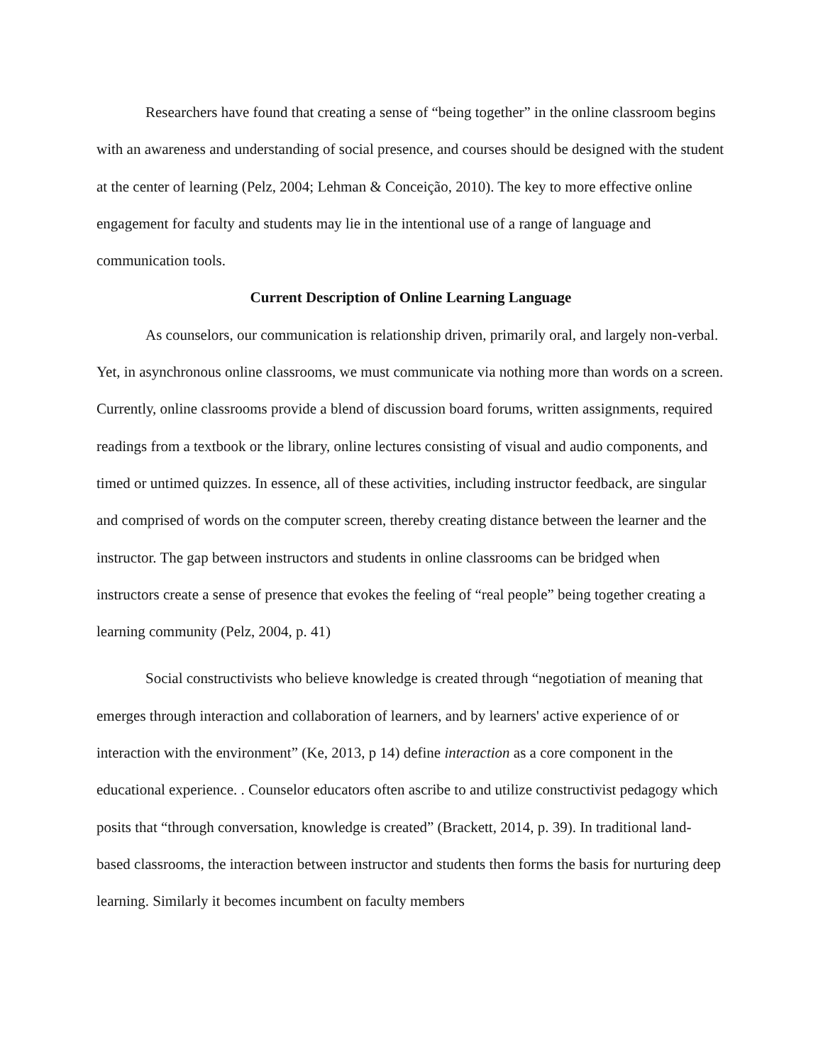Researchers have found that creating a sense of “being together” in the online classroom begins with an awareness and understanding of social presence, and courses should be designed with the student at the center of learning (Pelz, 2004; Lehman & Conceição, 2010). The key to more effective online engagement for faculty and students may lie in the intentional use of a range of language and communication tools.
Current Description of Online Learning Language
As counselors, our communication is relationship driven, primarily oral, and largely non-verbal. Yet, in asynchronous online classrooms, we must communicate via nothing more than words on a screen. Currently, online classrooms provide a blend of discussion board forums, written assignments, required readings from a textbook or the library, online lectures consisting of visual and audio components, and timed or untimed quizzes. In essence, all of these activities, including instructor feedback, are singular and comprised of words on the computer screen, thereby creating distance between the learner and the instructor. The gap between instructors and students in online classrooms can be bridged when instructors create a sense of presence that evokes the feeling of “real people” being together creating a learning community (Pelz, 2004, p. 41)
Social constructivists who believe knowledge is created through “negotiation of meaning that emerges through interaction and collaboration of learners, and by learners' active experience of or interaction with the environment” (Ke, 2013, p 14) define interaction as a core component in the educational experience. . Counselor educators often ascribe to and utilize constructivist pedagogy which posits that “through conversation, knowledge is created” (Brackett, 2014, p. 39). In traditional land-based classrooms, the interaction between instructor and students then forms the basis for nurturing deep learning. Similarly it becomes incumbent on faculty members